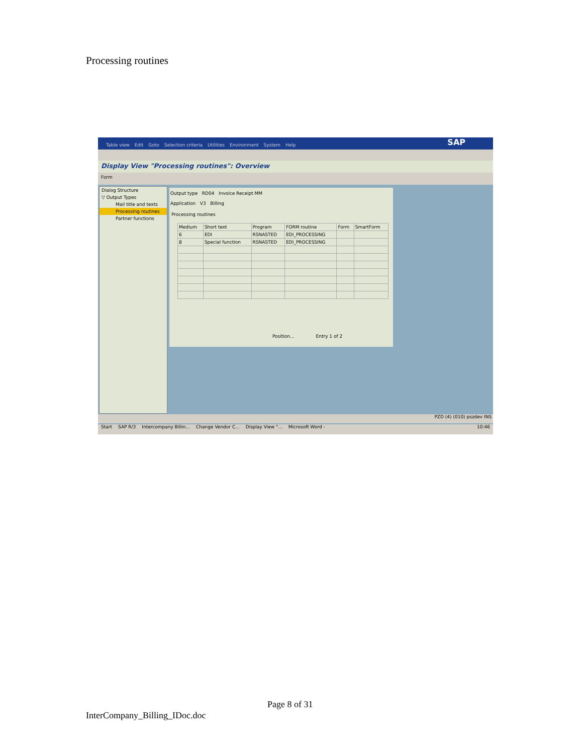Processing routines
Table view Edit Goto Selection criteria Utilities Environment System Help SAP
Display View "Processing routines": Overview
Form
Dialog Structure
▽ Output Types
Mail title and texts
Processing routines
Partner functions
Output type RD04 Invoice Receipt MM
Application V3 Billing
Processing routines
| Medium | Short text | Program | FORM routine | Form | SmartForm |
| --- | --- | --- | --- | --- | --- |
| 6 | EDI | RSNASTED | EDI_PROCESSING | | |
| 8 | Special function | RSNASTED | EDI_PROCESSING | | |
Position... Entry 1 of 2
PZD (4) (010) pszdev INS
Start SAP R/3 Intercompany Billin... Change Vendor C... Display View "... Microsoft Word - 10:46
Page 8 of 31
InterCompany_Billing_IDoc.doc